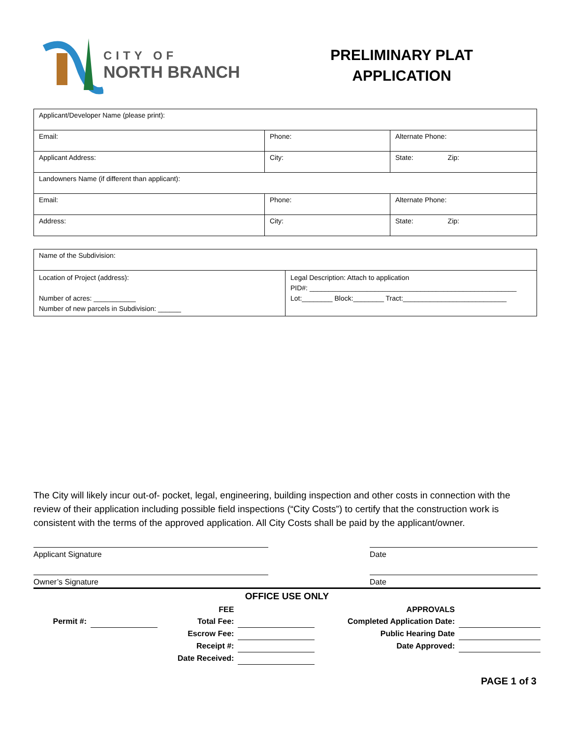CITY OF
NORTH BRANCH
PRELIMINARY PLAT
APPLICATION
| Applicant/Developer Name (please print): | | |
| Email: | Phone: | Alternate Phone: |
| Applicant Address: | City: | State: Zip: |
| Landowners Name (if different than applicant): | | |
| Email: | Phone: | Alternate Phone: |
| Address: | City: | State: Zip: |
| Name of the Subdivision: | |
| Location of Project (address): Number of acres: ___________ Number of new parcels in Subdivision: ______ | Legal Description: Attach to application PID#: ______________________________________________________ Lot:________ Block:________ Tract:___________________________ |
The City will likely incur out-of- pocket, legal, engineering, building inspection and other costs in connection with the review of their application including possible field inspections (“City Costs”) to certify that the construction work is consistent with the terms of the approved application. All City Costs shall be paid by the applicant/owner.
Applicant Signature Date
Owner’s Signature Date
OFFICE USE ONLY
| | | FEE | | APPROVALS | |
| Permit #: | | Total Fee: | | Completed Application Date: | |
| | | Escrow Fee: | | Public Hearing Date | |
| | | Receipt #: | | Date Approved: | |
| | | Date Received: | | | |
PAGE 1 of 3